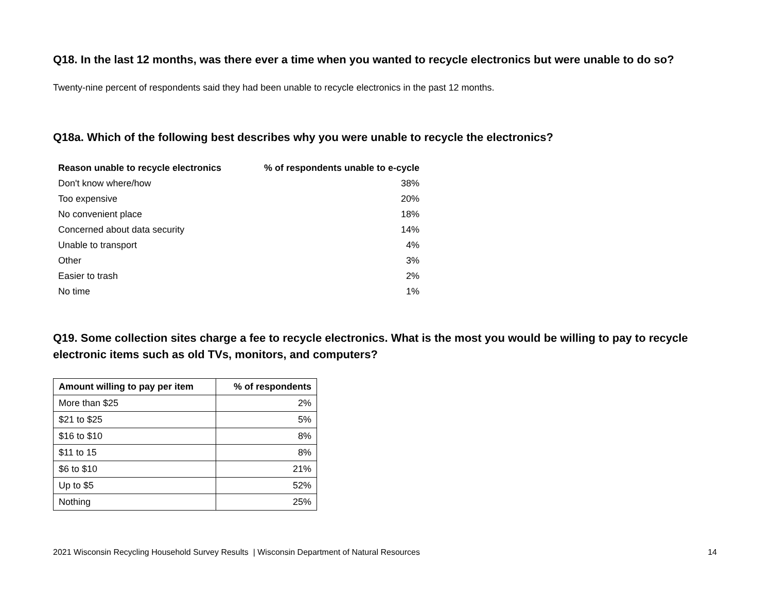Q18. In the last 12 months, was there ever a time when you wanted to recycle electronics but were unable to do so?
Twenty-nine percent of respondents said they had been unable to recycle electronics in the past 12 months.
Q18a. Which of the following best describes why you were unable to recycle the electronics?
| Reason unable to recycle electronics | % of respondents unable to e-cycle |
| --- | --- |
| Don't know where/how | 38% |
| Too expensive | 20% |
| No convenient place | 18% |
| Concerned about data security | 14% |
| Unable to transport | 4% |
| Other | 3% |
| Easier to trash | 2% |
| No time | 1% |
Q19. Some collection sites charge a fee to recycle electronics. What is the most you would be willing to pay to recycle electronic items such as old TVs, monitors, and computers?
| Amount willing to pay per item | % of respondents |
| --- | --- |
| More than $25 | 2% |
| $21 to $25 | 5% |
| $16 to $10 | 8% |
| $11 to 15 | 8% |
| $6 to $10 | 21% |
| Up to $5 | 52% |
| Nothing | 25% |
2021 Wisconsin Recycling Household Survey Results | Wisconsin Department of Natural Resources 14